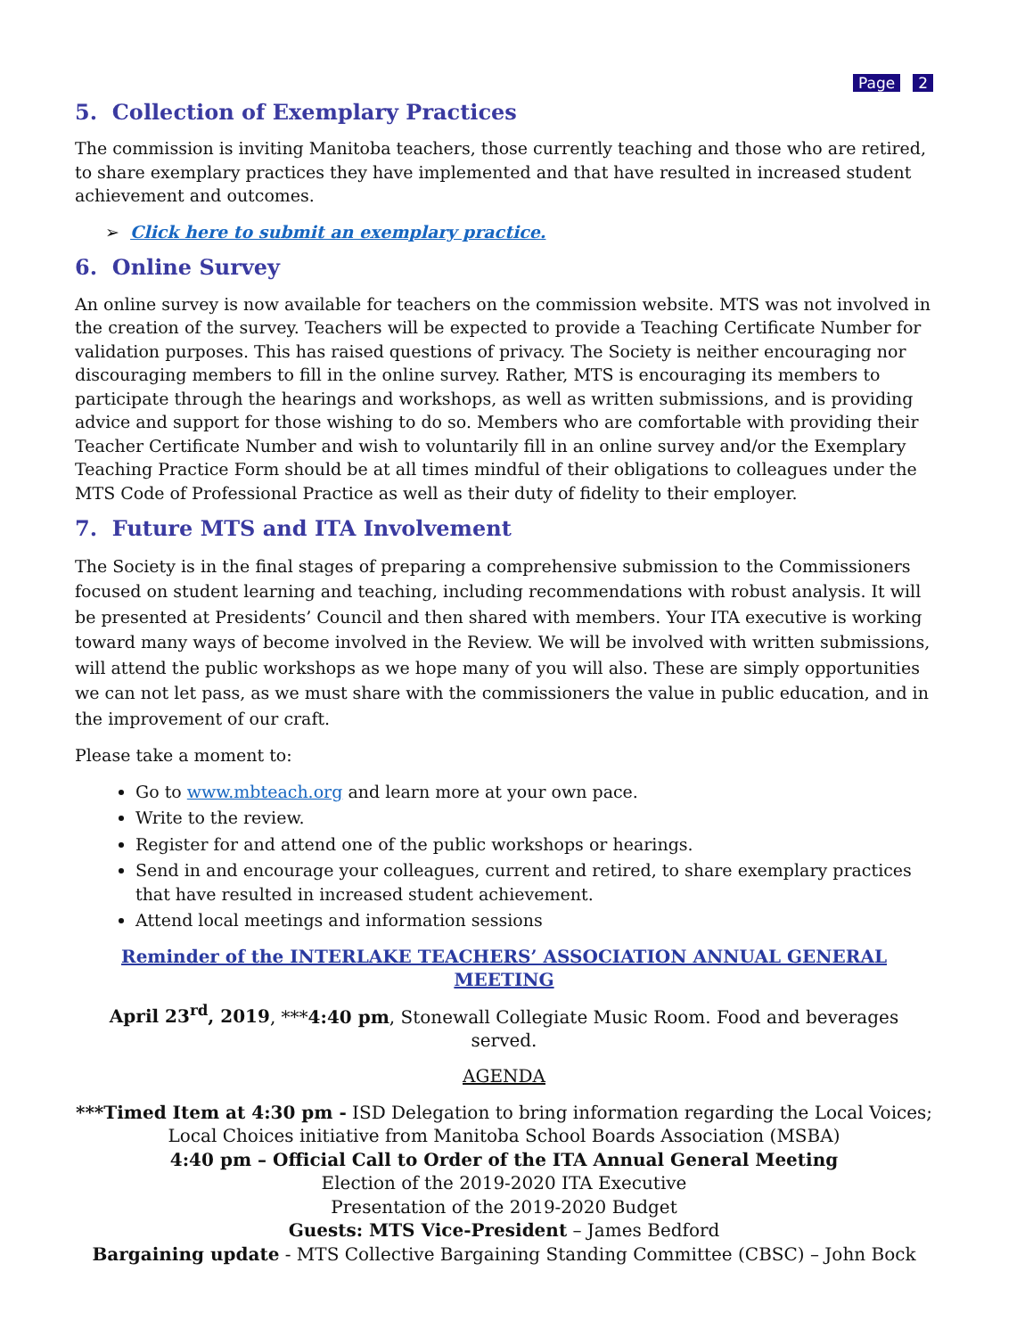Page 2
5. Collection of Exemplary Practices
The commission is inviting Manitoba teachers, those currently teaching and those who are retired, to share exemplary practices they have implemented and that have resulted in increased student achievement and outcomes.
➢ Click here to submit an exemplary practice.
6. Online Survey
An online survey is now available for teachers on the commission website. MTS was not involved in the creation of the survey. Teachers will be expected to provide a Teaching Certificate Number for validation purposes. This has raised questions of privacy. The Society is neither encouraging nor discouraging members to fill in the online survey. Rather, MTS is encouraging its members to participate through the hearings and workshops, as well as written submissions, and is providing advice and support for those wishing to do so. Members who are comfortable with providing their Teacher Certificate Number and wish to voluntarily fill in an online survey and/or the Exemplary Teaching Practice Form should be at all times mindful of their obligations to colleagues under the MTS Code of Professional Practice as well as their duty of fidelity to their employer.
7. Future MTS and ITA Involvement
The Society is in the final stages of preparing a comprehensive submission to the Commissioners focused on student learning and teaching, including recommendations with robust analysis. It will be presented at Presidents’ Council and then shared with members. Your ITA executive is working toward many ways of become involved in the Review. We will be involved with written submissions, will attend the public workshops as we hope many of you will also. These are simply opportunities we can not let pass, as we must share with the commissioners the value in public education, and in the improvement of our craft.
Please take a moment to:
Go to www.mbteach.org and learn more at your own pace.
Write to the review.
Register for and attend one of the public workshops or hearings.
Send in and encourage your colleagues, current and retired, to share exemplary practices that have resulted in increased student achievement.
Attend local meetings and information sessions
Reminder of the INTERLAKE TEACHERS’ ASSOCIATION ANNUAL GENERAL MEETING
April 23<sup>rd</sup>, 2019, ***4:40 pm, Stonewall Collegiate Music Room. Food and beverages served.
AGENDA
***Timed Item at 4:30 pm - ISD Delegation to bring information regarding the Local Voices; Local Choices initiative from Manitoba School Boards Association (MSBA)
4:40 pm – Official Call to Order of the ITA Annual General Meeting
Election of the 2019-2020 ITA Executive
Presentation of the 2019-2020 Budget
Guests: MTS Vice-President – James Bedford
Bargaining update - MTS Collective Bargaining Standing Committee (CBSC) – John Bock